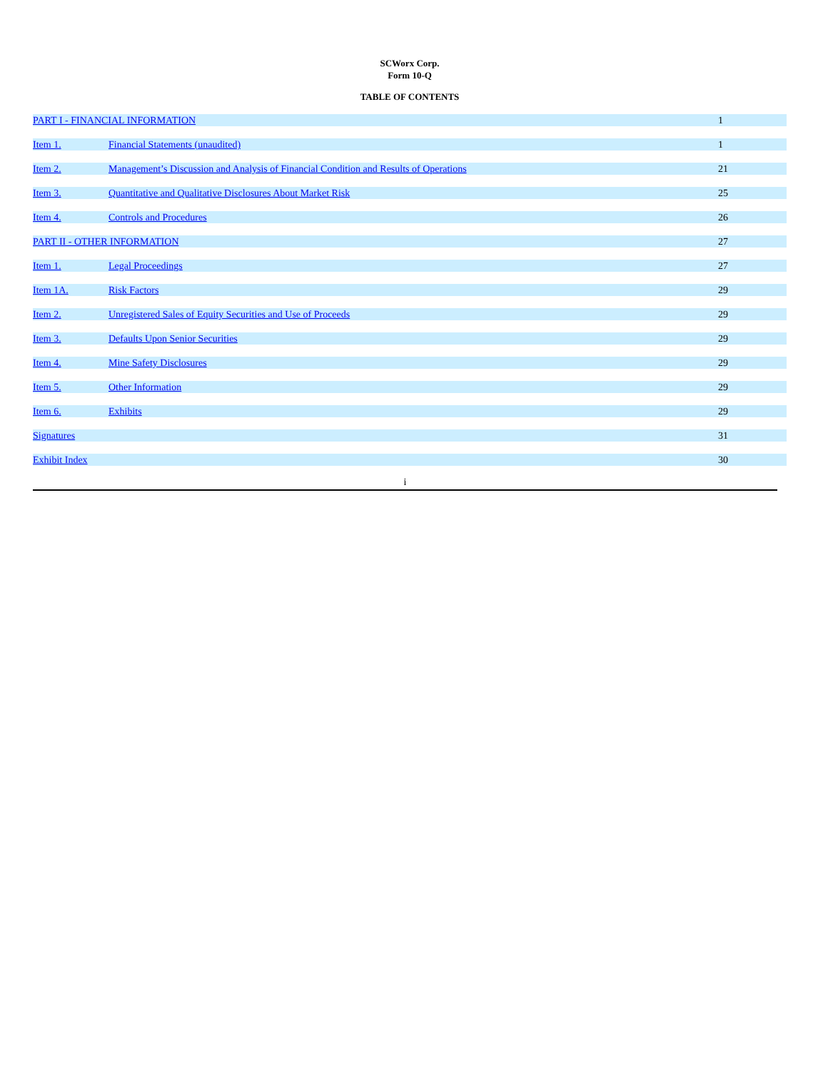SCWorx Corp.
Form 10-Q
TABLE OF CONTENTS
| PART I - FINANCIAL INFORMATION | | 1 |
| Item 1. | Financial Statements (unaudited) | 1 |
| Item 2. | Management’s Discussion and Analysis of Financial Condition and Results of Operations | 21 |
| Item 3. | Quantitative and Qualitative Disclosures About Market Risk | 25 |
| Item 4. | Controls and Procedures | 26 |
| PART II - OTHER INFORMATION | | 27 |
| Item 1. | Legal Proceedings | 27 |
| Item 1A. | Risk Factors | 29 |
| Item 2. | Unregistered Sales of Equity Securities and Use of Proceeds | 29 |
| Item 3. | Defaults Upon Senior Securities | 29 |
| Item 4. | Mine Safety Disclosures | 29 |
| Item 5. | Other Information | 29 |
| Item 6. | Exhibits | 29 |
| Signatures | | 31 |
| Exhibit Index | | 30 |
i